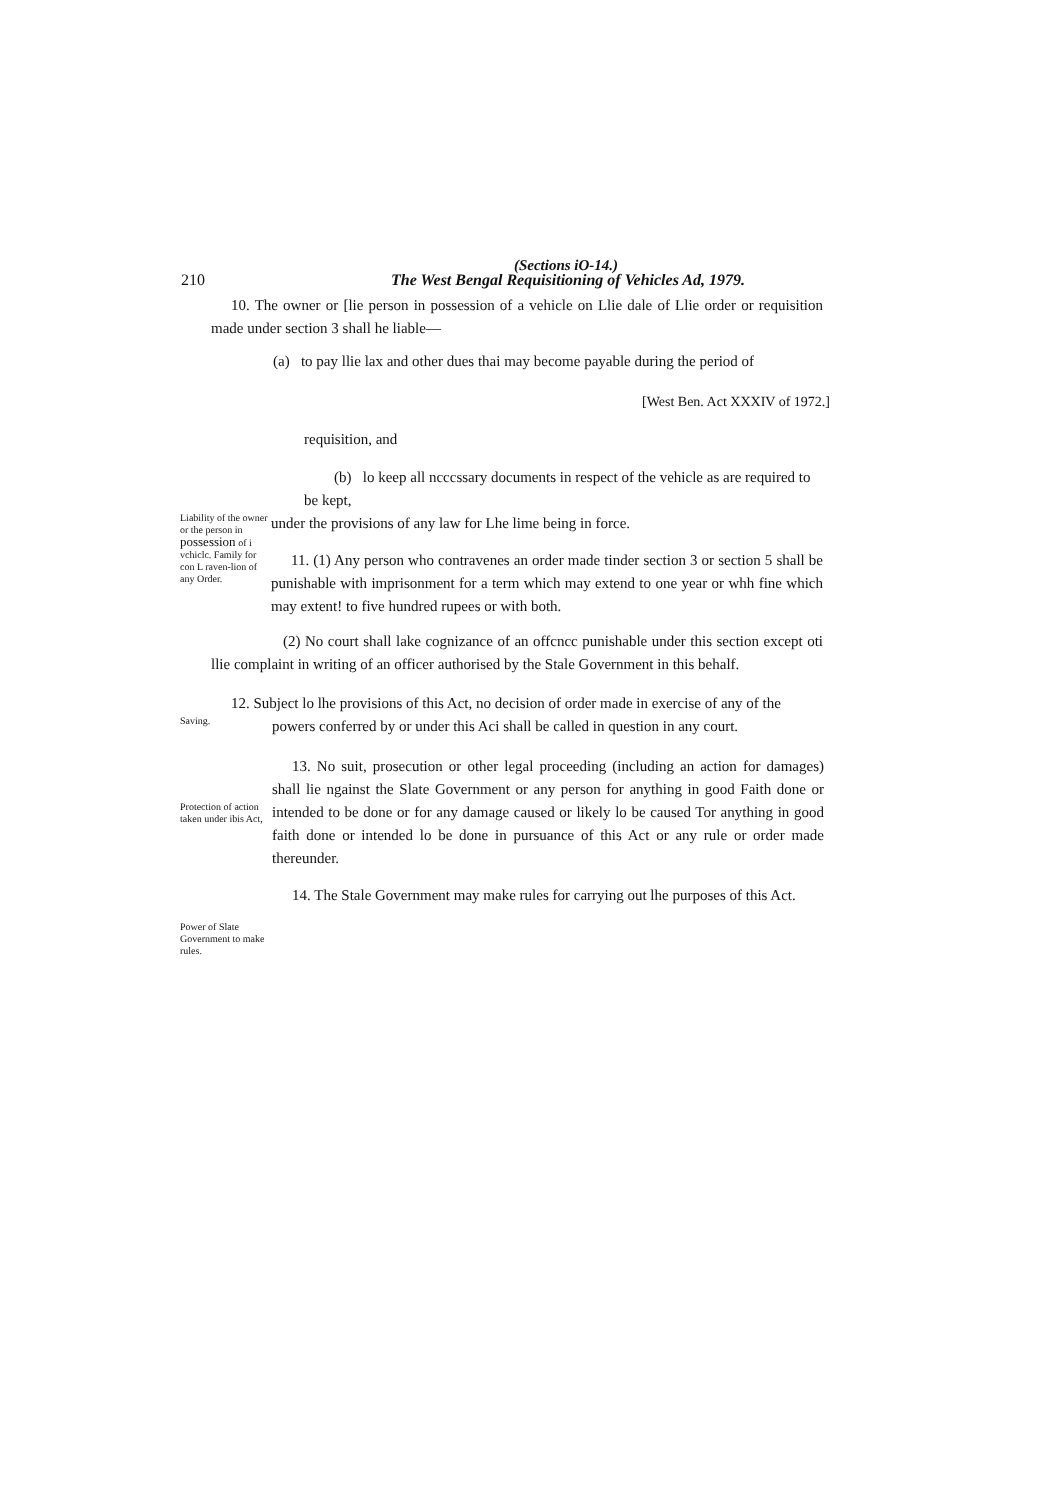(Sections iO-14.)
210 The West Bengal Requisitioning of Vehicles Ad, 1979.
10. The owner or [lie person in possession of a vehicle on Llie dale of Llie order or requisition made under section 3 shall he liable—
(a) to pay llie lax and other dues thai may become payable during the period of
[West Ben. Act XXXIV of 1972.]
requisition, and
(b) lo keep all ncccssary documents in respect of the vehicle as are required to
be kept,
Liability of the owner or the person in possession of i vchiclc. Family for con L raven-lion of any Order.
under the provisions of any law for Lhe lime being in force.
11. (1) Any person who contravenes an order made tinder section 3 or section 5 shall be punishable with imprisonment for a term which may extend to one year or whh fine which may extent! to five hundred rupees or with both.
(2) No court shall lake cognizance of an offcncc punishable under this section except oti llie complaint in writing of an officer authorised by the Stale Government in this behalf.
12. Subject lo lhe provisions of this Act, no decision of order made in exercise of any of the
Saving.
powers conferred by or under this Aci shall be called in question in any court.
Protection of action taken under ibis Act,
13. No suit, prosecution or other legal proceeding (including an action for damages) shall lie ngainst the Slate Government or any person for anything in good Faith done or intended to be done or for any damage caused or likely lo be caused Tor anything in good faith done or intended lo be done in pursuance of this Act or any rule or order made thereunder.
14. The Stale Government may make rules for carrying out lhe purposes of this Act.
Power of Slate Government to make rules.